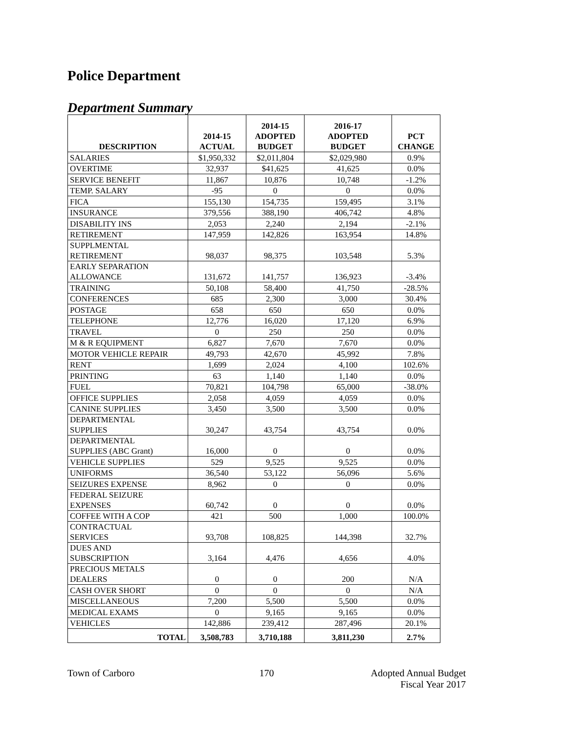Police Department
Department Summary
| DESCRIPTION | 2014-15 ACTUAL | 2014-15 ADOPTED BUDGET | 2016-17 ADOPTED BUDGET | PCT CHANGE |
| --- | --- | --- | --- | --- |
| SALARIES | $1,950,332 | $2,011,804 | $2,029,980 | 0.9% |
| OVERTIME | 32,937 | $41,625 | 41,625 | 0.0% |
| SERVICE BENEFIT | 11,867 | 10,876 | 10,748 | -1.2% |
| TEMP. SALARY | -95 | 0 | 0 | 0.0% |
| FICA | 155,130 | 154,735 | 159,495 | 3.1% |
| INSURANCE | 379,556 | 388,190 | 406,742 | 4.8% |
| DISABILITY INS | 2,053 | 2,240 | 2,194 | -2.1% |
| RETIREMENT | 147,959 | 142,826 | 163,954 | 14.8% |
| SUPPLMENTAL RETIREMENT | 98,037 | 98,375 | 103,548 | 5.3% |
| EARLY SEPARATION ALLOWANCE | 131,672 | 141,757 | 136,923 | -3.4% |
| TRAINING | 50,108 | 58,400 | 41,750 | -28.5% |
| CONFERENCES | 685 | 2,300 | 3,000 | 30.4% |
| POSTAGE | 658 | 650 | 650 | 0.0% |
| TELEPHONE | 12,776 | 16,020 | 17,120 | 6.9% |
| TRAVEL | 0 | 250 | 250 | 0.0% |
| M & R EQUIPMENT | 6,827 | 7,670 | 7,670 | 0.0% |
| MOTOR VEHICLE REPAIR | 49,793 | 42,670 | 45,992 | 7.8% |
| RENT | 1,699 | 2,024 | 4,100 | 102.6% |
| PRINTING | 63 | 1,140 | 1,140 | 0.0% |
| FUEL | 70,821 | 104,798 | 65,000 | -38.0% |
| OFFICE SUPPLIES | 2,058 | 4,059 | 4,059 | 0.0% |
| CANINE SUPPLIES | 3,450 | 3,500 | 3,500 | 0.0% |
| DEPARTMENTAL SUPPLIES | 30,247 | 43,754 | 43,754 | 0.0% |
| DEPARTMENTAL SUPPLIES (ABC Grant) | 16,000 | 0 | 0 | 0.0% |
| VEHICLE SUPPLIES | 529 | 9,525 | 9,525 | 0.0% |
| UNIFORMS | 36,540 | 53,122 | 56,096 | 5.6% |
| SEIZURES EXPENSE | 8,962 | 0 | 0 | 0.0% |
| FEDERAL SEIZURE EXPENSES | 60,742 | 0 | 0 | 0.0% |
| COFFEE WITH A COP | 421 | 500 | 1,000 | 100.0% |
| CONTRACTUAL SERVICES | 93,708 | 108,825 | 144,398 | 32.7% |
| DUES AND SUBSCRIPTION | 3,164 | 4,476 | 4,656 | 4.0% |
| PRECIOUS METALS DEALERS | 0 | 0 | 200 | N/A |
| CASH OVER SHORT | 0 | 0 | 0 | N/A |
| MISCELLANEOUS | 7,200 | 5,500 | 5,500 | 0.0% |
| MEDICAL EXAMS | 0 | 9,165 | 9,165 | 0.0% |
| VEHICLES | 142,886 | 239,412 | 287,496 | 20.1% |
| TOTAL | 3,508,783 | 3,710,188 | 3,811,230 | 2.7% |
Town of Carboro 170 Adopted Annual Budget
Fiscal Year 2017